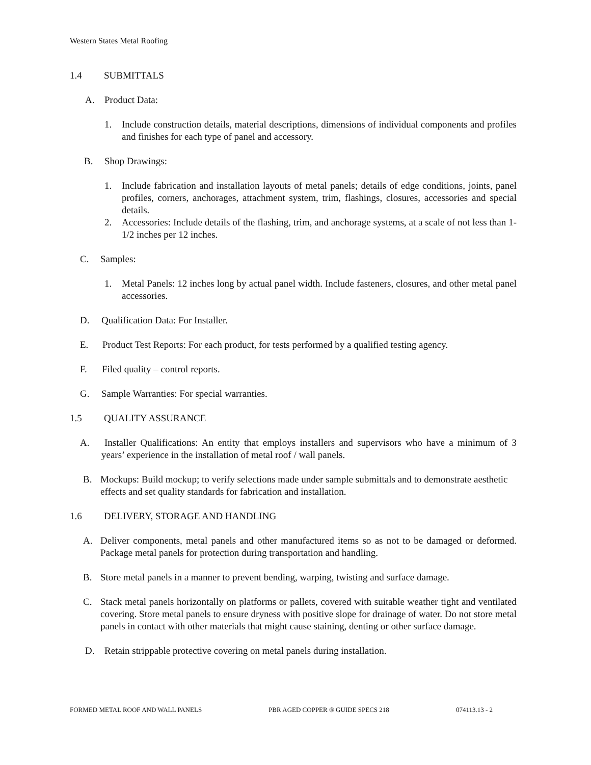Western States Metal Roofing
1.4 SUBMITTALS
A. Product Data:
1. Include construction details, material descriptions, dimensions of individual components and profiles and finishes for each type of panel and accessory.
B. Shop Drawings:
1. Include fabrication and installation layouts of metal panels; details of edge conditions, joints, panel profiles, corners, anchorages, attachment system, trim, flashings, closures, accessories and special details.
2. Accessories: Include details of the flashing, trim, and anchorage systems, at a scale of not less than 1-1/2 inches per 12 inches.
C. Samples:
1. Metal Panels: 12 inches long by actual panel width. Include fasteners, closures, and other metal panel accessories.
D. Qualification Data: For Installer.
E. Product Test Reports: For each product, for tests performed by a qualified testing agency.
F. Filed quality – control reports.
G. Sample Warranties: For special warranties.
1.5 QUALITY ASSURANCE
A. Installer Qualifications: An entity that employs installers and supervisors who have a minimum of 3 years’ experience in the installation of metal roof / wall panels.
B. Mockups: Build mockup; to verify selections made under sample submittals and to demonstrate aesthetic effects and set quality standards for fabrication and installation.
1.6 DELIVERY, STORAGE AND HANDLING
A. Deliver components, metal panels and other manufactured items so as not to be damaged or deformed. Package metal panels for protection during transportation and handling.
B. Store metal panels in a manner to prevent bending, warping, twisting and surface damage.
C. Stack metal panels horizontally on platforms or pallets, covered with suitable weather tight and ventilated covering. Store metal panels to ensure dryness with positive slope for drainage of water. Do not store metal panels in contact with other materials that might cause staining, denting or other surface damage.
D. Retain strippable protective covering on metal panels during installation.
FORMED METAL ROOF AND WALL PANELS PBR AGED COPPER ® GUIDE SPECS 218 074113.13 - 2